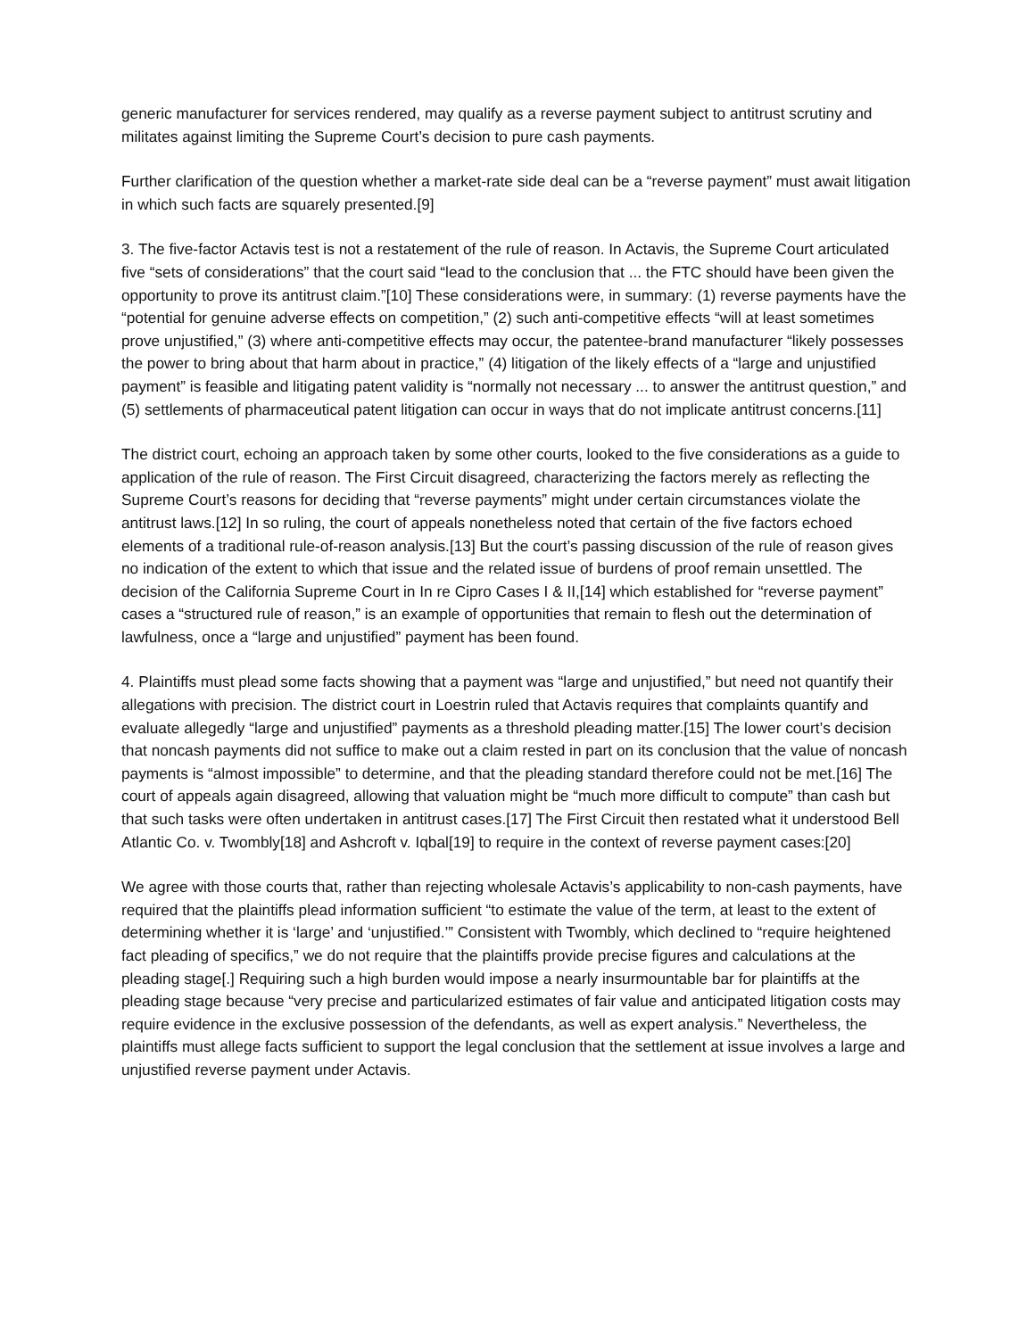generic manufacturer for services rendered, may qualify as a reverse payment subject to antitrust scrutiny and militates against limiting the Supreme Court’s decision to pure cash payments.
Further clarification of the question whether a market-rate side deal can be a “reverse payment” must await litigation in which such facts are squarely presented.[9]
3. The five-factor Actavis test is not a restatement of the rule of reason. In Actavis, the Supreme Court articulated five “sets of considerations” that the court said “lead to the conclusion that ... the FTC should have been given the opportunity to prove its antitrust claim.”[10] These considerations were, in summary: (1) reverse payments have the “potential for genuine adverse effects on competition,” (2) such anti-competitive effects “will at least sometimes prove unjustified,” (3) where anti-competitive effects may occur, the patentee-brand manufacturer “likely possesses the power to bring about that harm about in practice,” (4) litigation of the likely effects of a “large and unjustified payment” is feasible and litigating patent validity is “normally not necessary ... to answer the antitrust question,” and (5) settlements of pharmaceutical patent litigation can occur in ways that do not implicate antitrust concerns.[11]
The district court, echoing an approach taken by some other courts, looked to the five considerations as a guide to application of the rule of reason. The First Circuit disagreed, characterizing the factors merely as reflecting the Supreme Court’s reasons for deciding that “reverse payments” might under certain circumstances violate the antitrust laws.[12] In so ruling, the court of appeals nonetheless noted that certain of the five factors echoed elements of a traditional rule-of-reason analysis.[13] But the court’s passing discussion of the rule of reason gives no indication of the extent to which that issue and the related issue of burdens of proof remain unsettled. The decision of the California Supreme Court in In re Cipro Cases I & II,[14] which established for “reverse payment” cases a “structured rule of reason,” is an example of opportunities that remain to flesh out the determination of lawfulness, once a “large and unjustified” payment has been found.
4. Plaintiffs must plead some facts showing that a payment was “large and unjustified,” but need not quantify their allegations with precision. The district court in Loestrin ruled that Actavis requires that complaints quantify and evaluate allegedly “large and unjustified” payments as a threshold pleading matter.[15] The lower court’s decision that noncash payments did not suffice to make out a claim rested in part on its conclusion that the value of noncash payments is “almost impossible” to determine, and that the pleading standard therefore could not be met.[16] The court of appeals again disagreed, allowing that valuation might be “much more difficult to compute” than cash but that such tasks were often undertaken in antitrust cases.[17] The First Circuit then restated what it understood Bell Atlantic Co. v. Twombly[18] and Ashcroft v. Iqbal[19] to require in the context of reverse payment cases:[20]
We agree with those courts that, rather than rejecting wholesale Actavis’s applicability to non-cash payments, have required that the plaintiffs plead information sufficient “to estimate the value of the term, at least to the extent of determining whether it is ‘large’ and ‘unjustified.’” Consistent with Twombly, which declined to “require heightened fact pleading of specifics,” we do not require that the plaintiffs provide precise figures and calculations at the pleading stage[.] Requiring such a high burden would impose a nearly insurmountable bar for plaintiffs at the pleading stage because “very precise and particularized estimates of fair value and anticipated litigation costs may require evidence in the exclusive possession of the defendants, as well as expert analysis.” Nevertheless, the plaintiffs must allege facts sufficient to support the legal conclusion that the settlement at issue involves a large and unjustified reverse payment under Actavis.